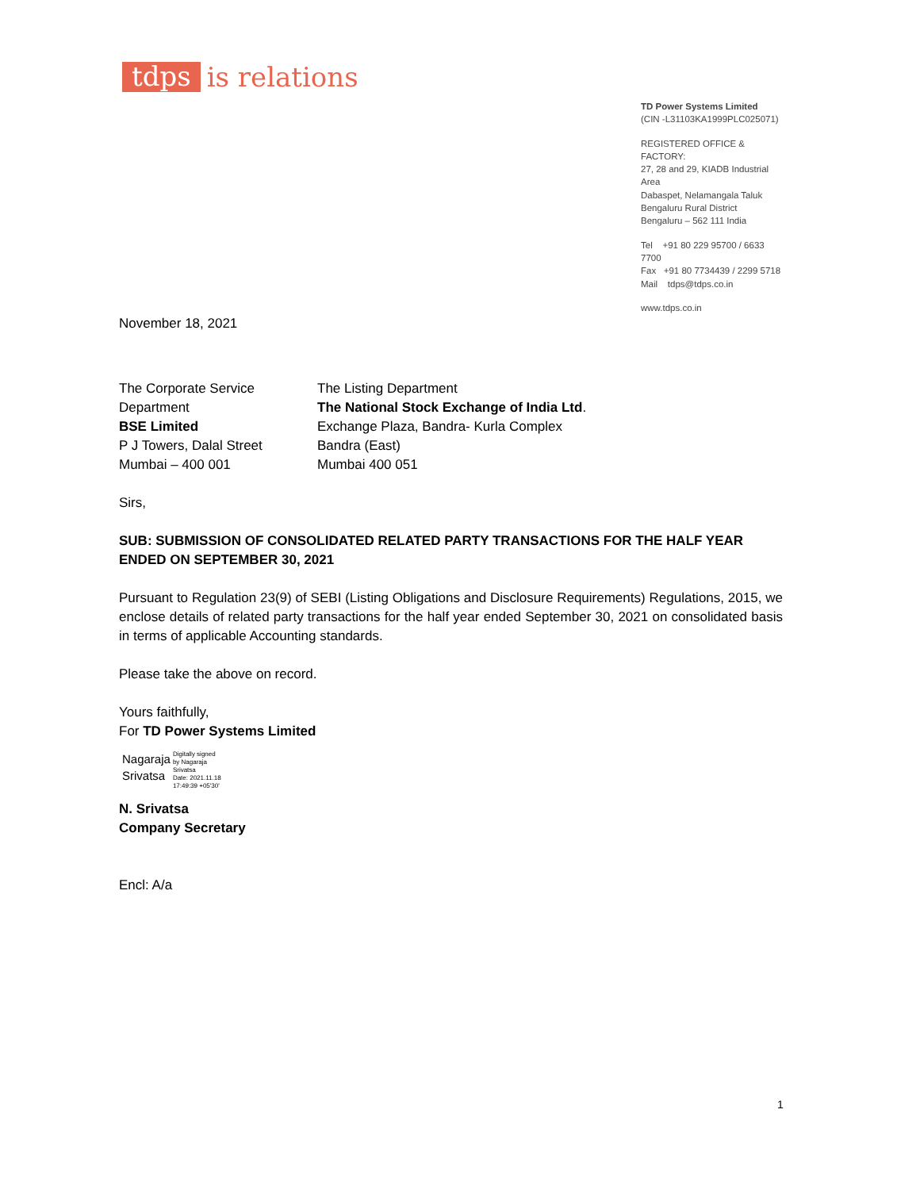tdps is relations
TD Power Systems Limited
(CIN -L31103KA1999PLC025071)
REGISTERED OFFICE & FACTORY:
27, 28 and 29, KIADB Industrial Area
Dabaspet, Nelamangala Taluk
Bengaluru Rural District
Bengaluru – 562 111 India
Tel +91 80 229 95700 / 6633 7700
Fax +91 80 7734439 / 2299 5718
Mail tdps@tdps.co.in
www.tdps.co.in
November 18, 2021
The Corporate Service
Department
BSE Limited
P J Towers, Dalal Street
Mumbai – 400 001
The Listing Department
The National Stock Exchange of India Ltd.
Exchange Plaza, Bandra- Kurla Complex
Bandra (East)
Mumbai 400 051
Sirs,
SUB: SUBMISSION OF CONSOLIDATED RELATED PARTY TRANSACTIONS FOR THE HALF YEAR ENDED ON SEPTEMBER 30, 2021
Pursuant to Regulation 23(9) of SEBI (Listing Obligations and Disclosure Requirements) Regulations, 2015, we enclose details of related party transactions for the half year ended September 30, 2021 on consolidated basis in terms of applicable Accounting standards.
Please take the above on record.
Yours faithfully,
For TD Power Systems Limited
Nagaraja
Srivatsa
Digitally signed
by Nagaraja
Srivatsa
Date: 2021.11.18
17:49:39 +05'30'
N. Srivatsa
Company Secretary
Encl: A/a
1